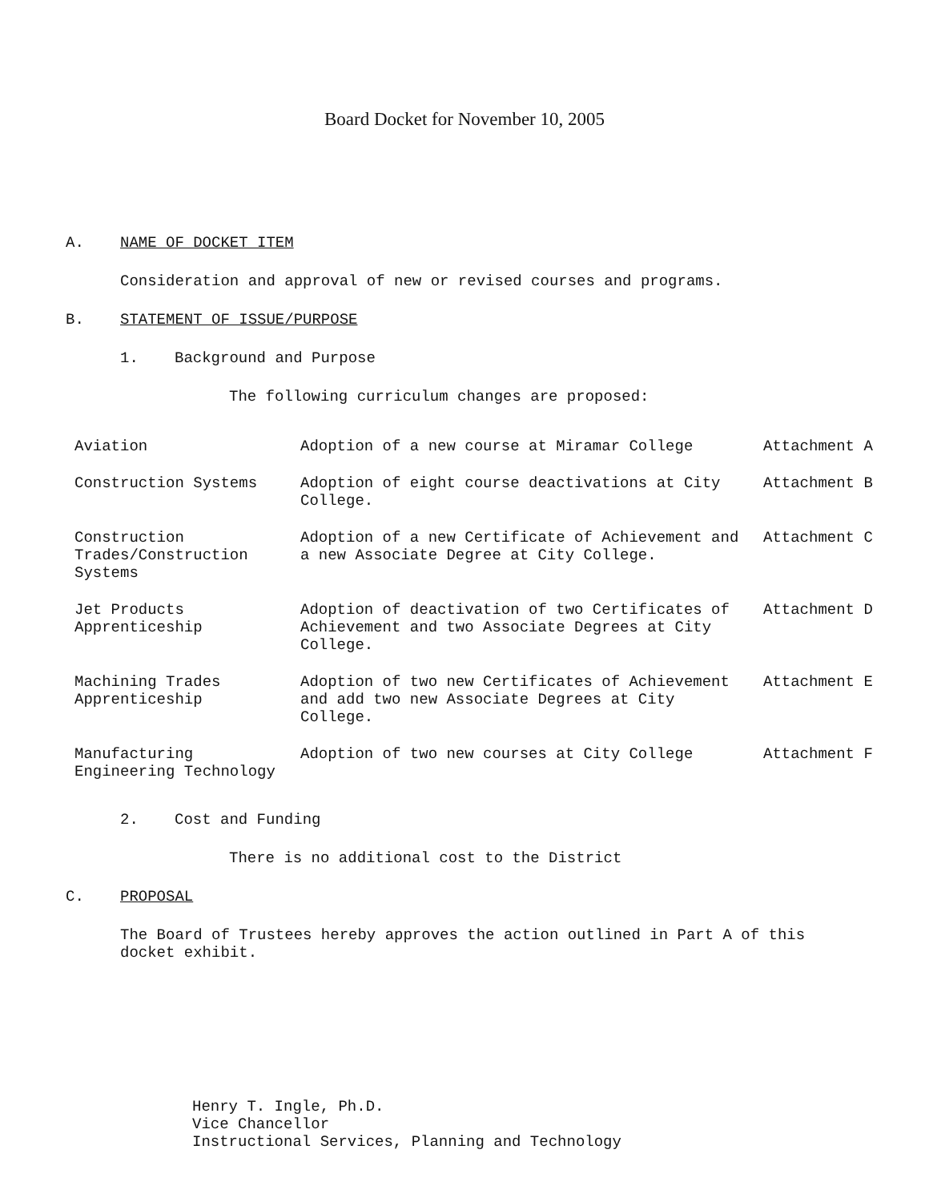Board Docket for November 10, 2005
A. NAME OF DOCKET ITEM
Consideration and approval of new or revised courses and programs.
B. STATEMENT OF ISSUE/PURPOSE
1. Background and Purpose
The following curriculum changes are proposed:
| Aviation | Adoption of a new course at Miramar College | Attachment A |
| Construction Systems | Adoption of eight course deactivations at City College. | Attachment B |
| Construction Trades/Construction Systems | Adoption of a new Certificate of Achievement and a new Associate Degree at City College. | Attachment C |
| Jet Products Apprenticeship | Adoption of deactivation of two Certificates of Achievement and two Associate Degrees at City College. | Attachment D |
| Machining Trades Apprenticeship | Adoption of two new Certificates of Achievement and add two new Associate Degrees at City College. | Attachment E |
| Manufacturing Engineering Technology | Adoption of two new courses at City College | Attachment F |
2. Cost and Funding
There is no additional cost to the District
C. PROPOSAL
The Board of Trustees hereby approves the action outlined in Part A of this docket exhibit.
Henry T. Ingle, Ph.D.
Vice Chancellor
Instructional Services, Planning and Technology